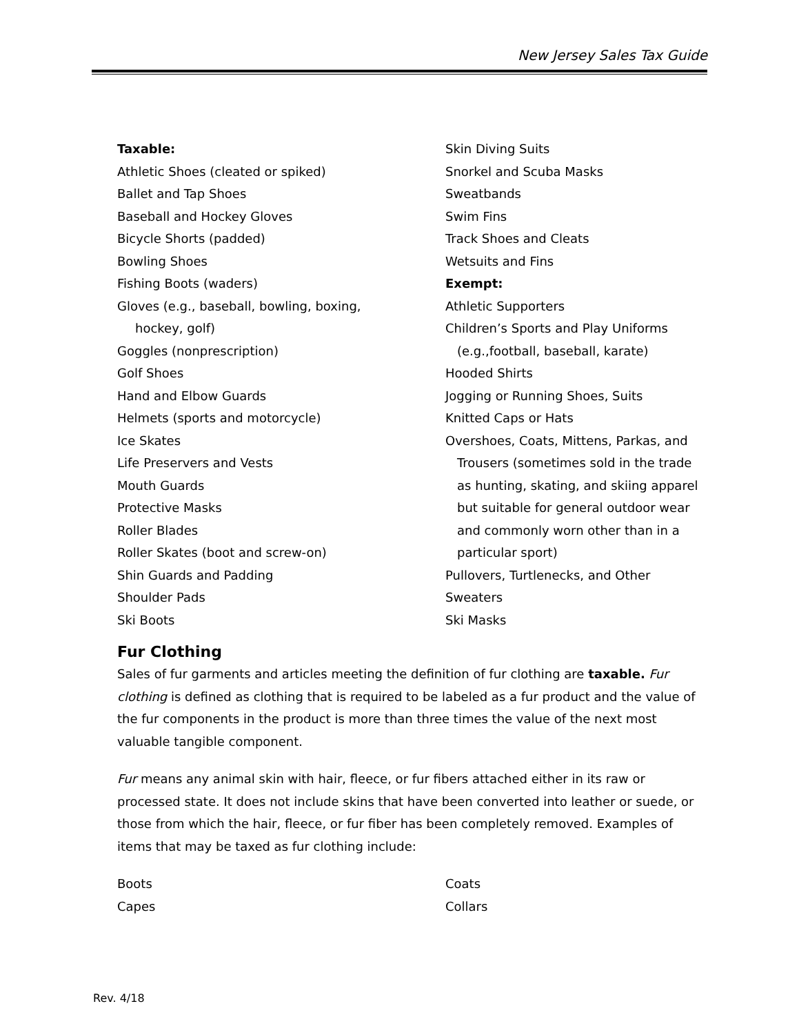New Jersey Sales Tax Guide
Taxable:
Athletic Shoes (cleated or spiked)
Ballet and Tap Shoes
Baseball and Hockey Gloves
Bicycle Shorts (padded)
Bowling Shoes
Fishing Boots (waders)
Gloves (e.g., baseball, bowling, boxing,
hockey, golf)
Goggles (nonprescription)
Golf Shoes
Hand and Elbow Guards
Helmets (sports and motorcycle)
Ice Skates
Life Preservers and Vests
Mouth Guards
Protective Masks
Roller Blades
Roller Skates (boot and screw-on)
Shin Guards and Padding
Shoulder Pads
Ski Boots
Skin Diving Suits
Snorkel and Scuba Masks
Sweatbands
Swim Fins
Track Shoes and Cleats
Wetsuits and Fins
Exempt:
Athletic Supporters
Children’s Sports and Play Uniforms
(e.g.,football, baseball, karate)
Hooded Shirts
Jogging or Running Shoes, Suits
Knitted Caps or Hats
Overshoes, Coats, Mittens, Parkas, and
Trousers (sometimes sold in the trade as hunting, skating, and skiing apparel but suitable for general outdoor wear and commonly worn other than in a particular sport)
Pullovers, Turtlenecks, and Other
Sweaters
Ski Masks
Fur Clothing
Sales of fur garments and articles meeting the definition of fur clothing are taxable. Fur clothing is defined as clothing that is required to be labeled as a fur product and the value of the fur components in the product is more than three times the value of the next most valuable tangible component.
Fur means any animal skin with hair, fleece, or fur fibers attached either in its raw or processed state. It does not include skins that have been converted into leather or suede, or those from which the hair, fleece, or fur fiber has been completely removed. Examples of items that may be taxed as fur clothing include:
Boots
Capes
Coats
Collars
Rev. 4/18